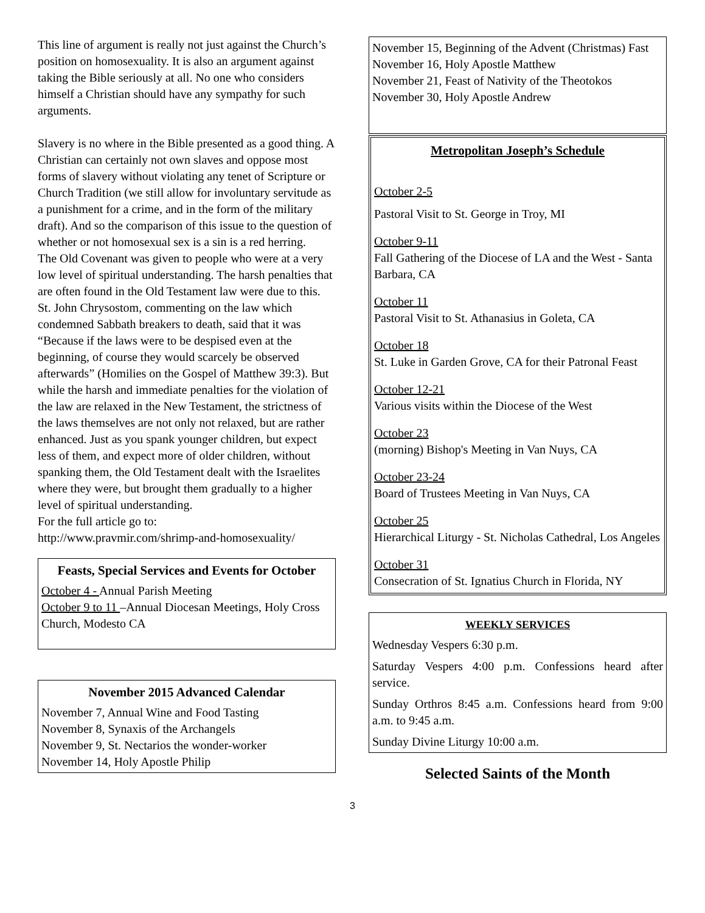This line of argument is really not just against the Church’s position on homosexuality. It is also an argument against taking the Bible seriously at all. No one who considers himself a Christian should have any sympathy for such arguments.
Slavery is no where in the Bible presented as a good thing. A Christian can certainly not own slaves and oppose most forms of slavery without violating any tenet of Scripture or Church Tradition (we still allow for involuntary servitude as a punishment for a crime, and in the form of the military draft). And so the comparison of this issue to the question of whether or not homosexual sex is a sin is a red herring.
The Old Covenant was given to people who were at a very low level of spiritual understanding. The harsh penalties that are often found in the Old Testament law were due to this. St. John Chrysostom, commenting on the law which condemned Sabbath breakers to death, said that it was “Because if the laws were to be despised even at the beginning, of course they would scarcely be observed afterwards” (Homilies on the Gospel of Matthew 39:3). But while the harsh and immediate penalties for the violation of the law are relaxed in the New Testament, the strictness of the laws themselves are not only not relaxed, but are rather enhanced. Just as you spank younger children, but expect less of them, and expect more of older children, without spanking them, the Old Testament dealt with the Israelites where they were, but brought them gradually to a higher level of spiritual understanding.
For the full article go to:
http://www.pravmir.com/shrimp-and-homosexuality/
Feasts, Special Services and Events for October
October 4 - Annual Parish Meeting
October 9 to 11 –Annual Diocesan Meetings, Holy Cross Church, Modesto CA
November 2015 Advanced Calendar
November 7, Annual Wine and Food Tasting
November 8, Synaxis of the Archangels
November 9, St. Nectarios the wonder-worker
November 14, Holy Apostle Philip
November 15, Beginning of the Advent (Christmas) Fast
November 16, Holy Apostle Matthew
November 21, Feast of Nativity of the Theotokos
November 30, Holy Apostle Andrew
Metropolitan Joseph’s Schedule
October 2-5
Pastoral Visit to St. George in Troy, MI
October 9-11
Fall Gathering of the Diocese of LA and the West - Santa Barbara, CA
October 11
Pastoral Visit to St. Athanasius in Goleta, CA
October 18
St. Luke in Garden Grove, CA for their Patronal Feast
October 12-21
Various visits within the Diocese of the West
October 23
(morning) Bishop's Meeting in Van Nuys, CA
October 23-24
Board of Trustees Meeting in Van Nuys, CA
October 25
Hierarchical Liturgy - St. Nicholas Cathedral, Los Angeles
October 31
Consecration of St. Ignatius Church in Florida, NY
WEEKLY SERVICES
Wednesday Vespers 6:30 p.m.
Saturday Vespers 4:00 p.m. Confessions heard after service.
Sunday Orthros 8:45 a.m. Confessions heard from 9:00 a.m. to 9:45 a.m.
Sunday Divine Liturgy 10:00 a.m.
Selected Saints of the Month
3